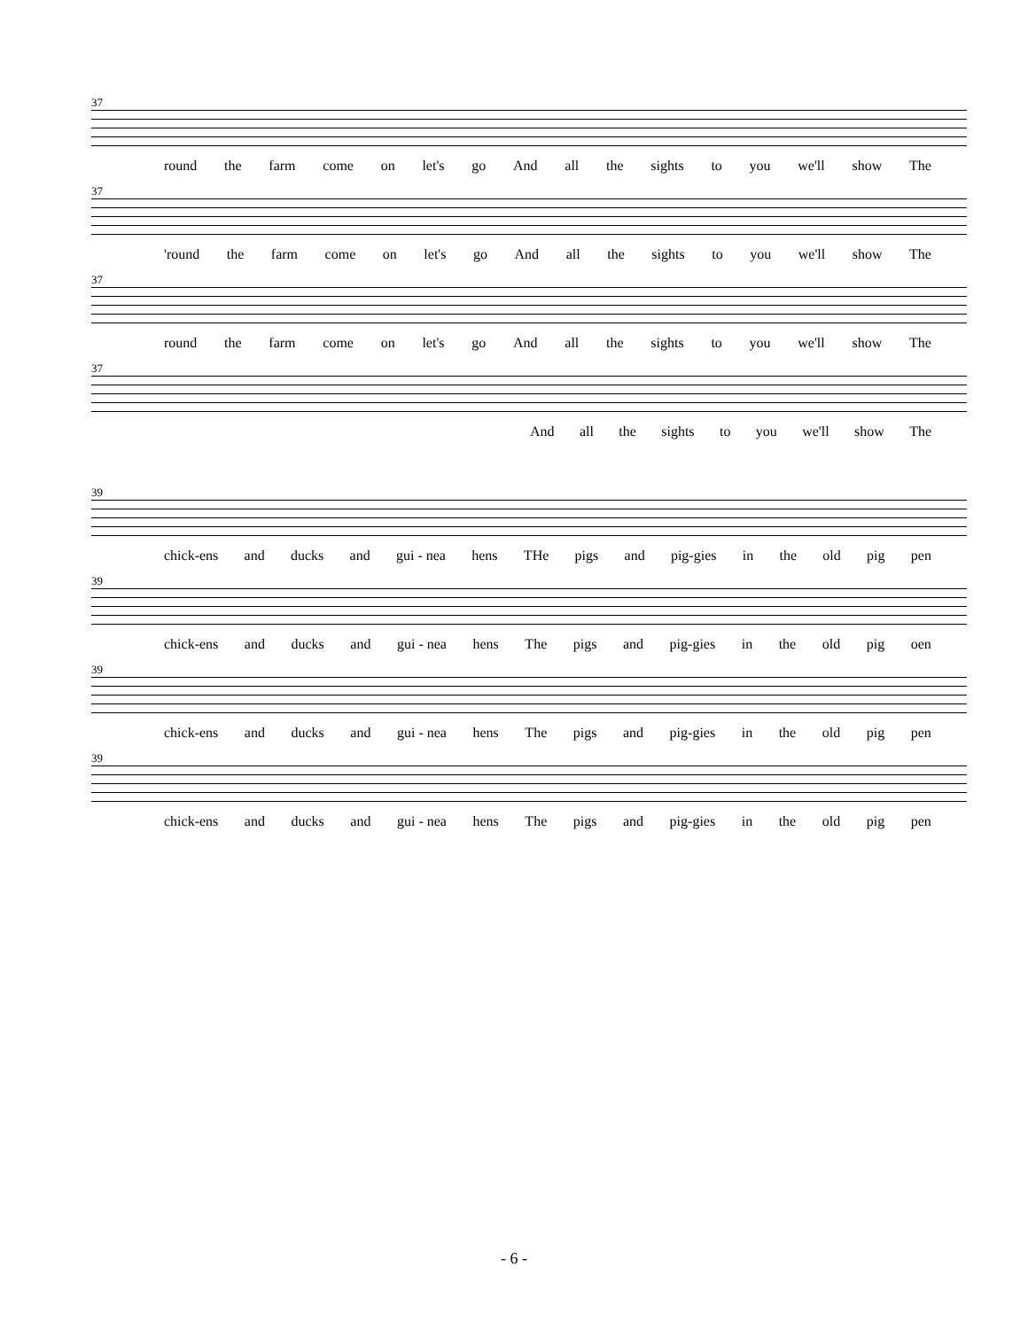37
round the farm come on let's go And all the sights to you we'll show The
37
'round the farm come on let's go And all the sights to you we'll show The
37
round the farm come on let's go And all the sights to you we'll show The
37
And all the sights to you we'll show The
39
chick-ens and ducks and gui - nea hens THe pigs and pig-gies in the old pig pen
39
chick-ens and ducks and gui - nea hens The pigs and pig-gies in the old pig oen
39
chick-ens and ducks and gui - nea hens The pigs and pig-gies in the old pig pen
39
chick-ens and ducks and gui - nea hens The pigs and pig-gies in the old pig pen
- 6 -